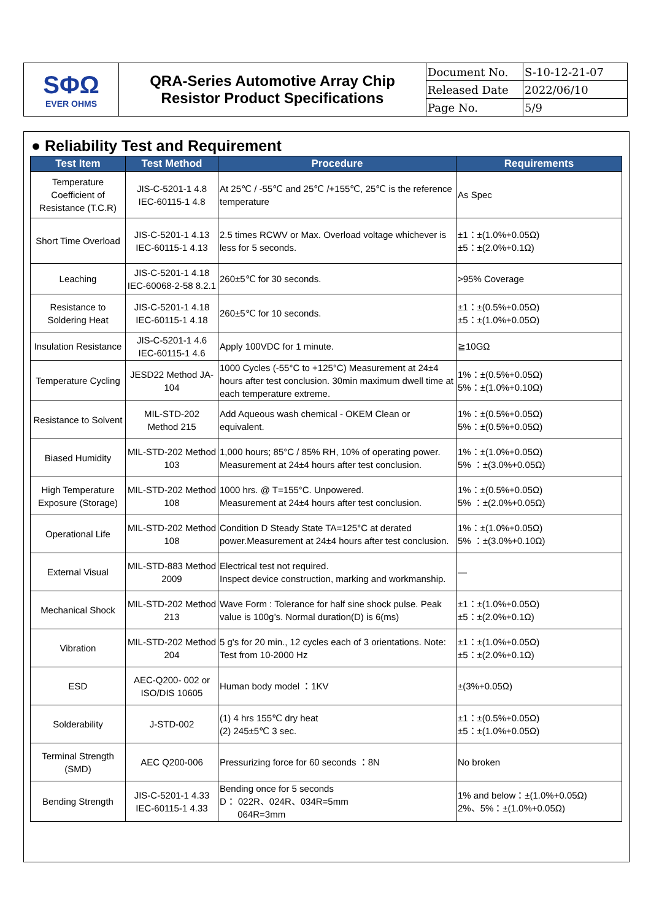| SΦΩ EVER OHMS | QRA-Series Automotive Array Chip Resistor Product Specifications | Document No. | S-10-12-21-07 |
| | | Released Date | 2022/06/10 |
| | | Page No. | 5/9 |
● Reliability Test and Requirement
| Test Item | Test Method | Procedure | Requirements |
| --- | --- | --- | --- |
| Temperature Coefficient of Resistance (T.C.R) | JIS-C-5201-1 4.8 IEC-60115-1 4.8 | At 25℃ / -55℃ and 25℃ /+155℃, 25℃ is the reference temperature | As Spec |
| Short Time Overload | JIS-C-5201-1 4.13 IEC-60115-1 4.13 | 2.5 times RCWV or Max. Overload voltage whichever is less for 5 seconds. | ±1：±(1.0%+0.05Ω) ±5：±(2.0%+0.1Ω) |
| Leaching | JIS-C-5201-1 4.18 IEC-60068-2-58 8.2.1 | 260±5℃ for 30 seconds. | >95% Coverage |
| Resistance to Soldering Heat | JIS-C-5201-1 4.18 IEC-60115-1 4.18 | 260±5℃ for 10 seconds. | ±1：±(0.5%+0.05Ω) ±5：±(1.0%+0.05Ω) |
| Insulation Resistance | JIS-C-5201-1 4.6 IEC-60115-1 4.6 | Apply 100VDC for 1 minute. | ≧10GΩ |
| Temperature Cycling | JESD22 Method JA-104 | 1000 Cycles (-55°C to +125°C) Measurement at 24±4 hours after test conclusion. 30min maximum dwell time at each temperature extreme. | 1%：±(0.5%+0.05Ω) 5%：±(1.0%+0.10Ω) |
| Resistance to Solvent | MIL-STD-202 Method 215 | Add Aqueous wash chemical - OKEM Clean or equivalent. | 1%：±(0.5%+0.05Ω) 5%：±(0.5%+0.05Ω) |
| Biased Humidity | MIL-STD-202 Method 103 | 1,000 hours; 85°C / 85% RH, 10% of operating power. Measurement at 24±4 hours after test conclusion. | 1%：±(1.0%+0.05Ω) 5% ：±(3.0%+0.05Ω) |
| High Temperature Exposure (Storage) | MIL-STD-202 Method 108 | 1000 hrs. @ T=155°C. Unpowered. Measurement at 24±4 hours after test conclusion. | 1%：±(0.5%+0.05Ω) 5% ：±(2.0%+0.05Ω) |
| Operational Life | MIL-STD-202 Method 108 | Condition D Steady State TA=125°C at derated power.Measurement at 24±4 hours after test conclusion. | 1%：±(1.0%+0.05Ω) 5% ：±(3.0%+0.10Ω) |
| External Visual | MIL-STD-883 Method 2009 | Electrical test not required. Inspect device construction, marking and workmanship. | — |
| Mechanical Shock | MIL-STD-202 Method 213 | Wave Form : Tolerance for half sine shock pulse. Peak value is 100g’s. Normal duration(D) is 6(ms) | ±1：±(1.0%+0.05Ω) ±5：±(2.0%+0.1Ω) |
| Vibration | MIL-STD-202 Method 204 | 5 g's for 20 min., 12 cycles each of 3 orientations. Note: Test from 10-2000 Hz | ±1：±(1.0%+0.05Ω) ±5：±(2.0%+0.1Ω) |
| ESD | AEC-Q200- 002 or ISO/DIS 10605 | Human body model ：1KV | ±(3%+0.05Ω) |
| Solderability | J-STD-002 | (1) 4 hrs 155℃ dry heat (2) 245±5℃ 3 sec. | ±1：±(0.5%+0.05Ω) ±5：±(1.0%+0.05Ω) |
| Terminal Strength (SMD) | AEC Q200-006 | Pressurizing force for 60 seconds ：8N | No broken |
| Bending Strength | JIS-C-5201-1 4.33 IEC-60115-1 4.33 | Bending once for 5 seconds D： 022R、024R、034R=5mm 064R=3mm | 1% and below：±(1.0%+0.05Ω) 2%、5%：±(1.0%+0.05Ω) |